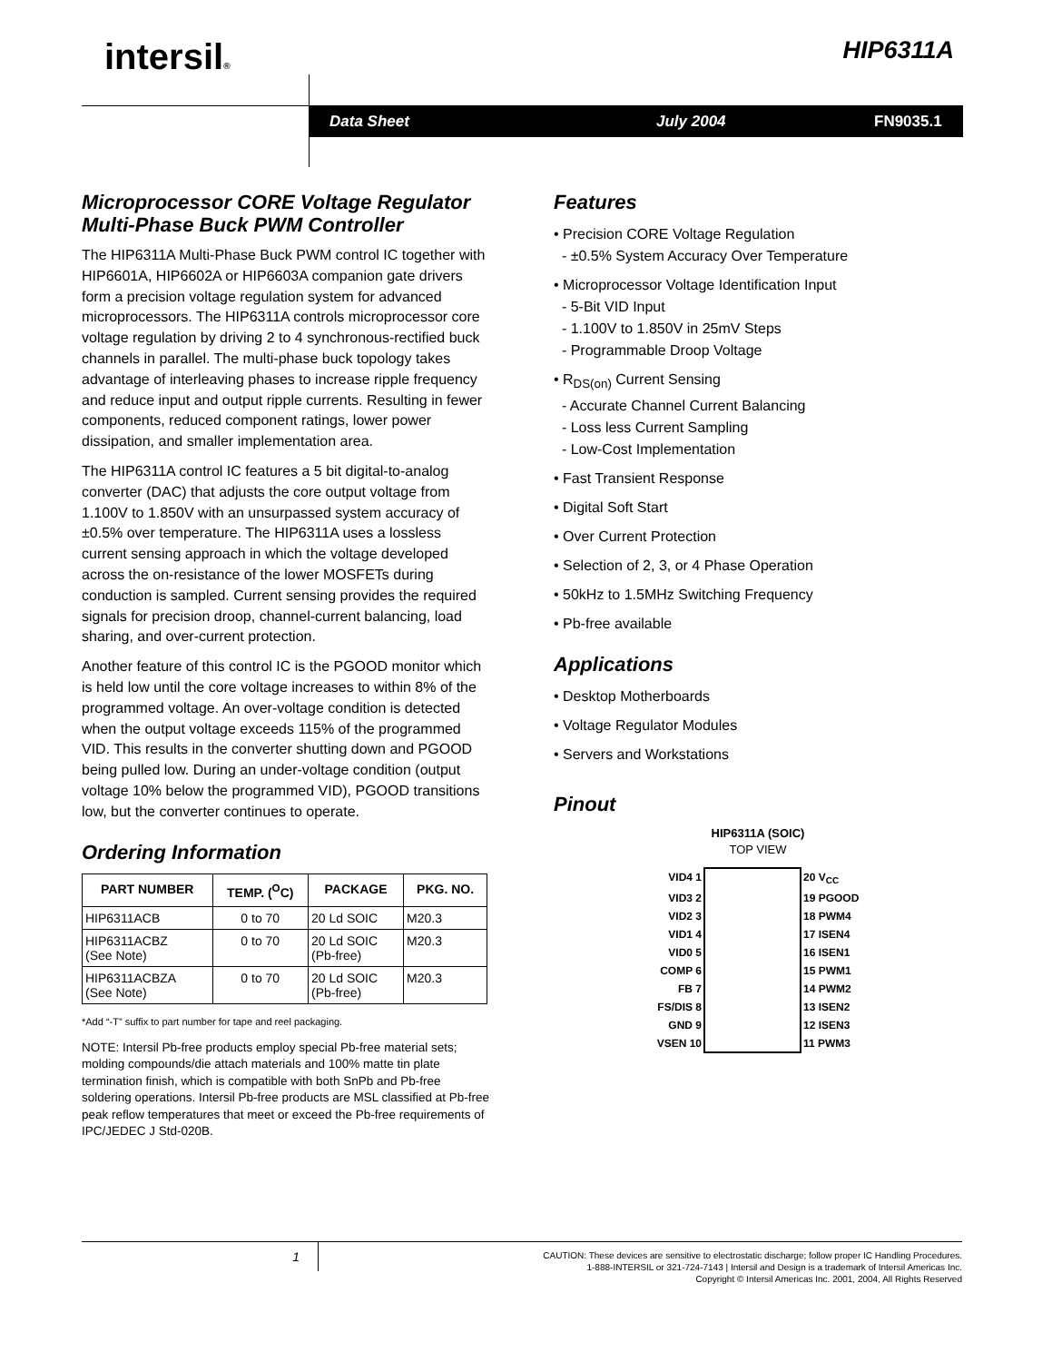intersil® HIP6311A
Data Sheet July 2004 FN9035.1
Microprocessor CORE Voltage Regulator Multi-Phase Buck PWM Controller
The HIP6311A Multi-Phase Buck PWM control IC together with HIP6601A, HIP6602A or HIP6603A companion gate drivers form a precision voltage regulation system for advanced microprocessors. The HIP6311A controls microprocessor core voltage regulation by driving 2 to 4 synchronous-rectified buck channels in parallel. The multi-phase buck topology takes advantage of interleaving phases to increase ripple frequency and reduce input and output ripple currents. Resulting in fewer components, reduced component ratings, lower power dissipation, and smaller implementation area.
The HIP6311A control IC features a 5 bit digital-to-analog converter (DAC) that adjusts the core output voltage from 1.100V to 1.850V with an unsurpassed system accuracy of ±0.5% over temperature. The HIP6311A uses a lossless current sensing approach in which the voltage developed across the on-resistance of the lower MOSFETs during conduction is sampled. Current sensing provides the required signals for precision droop, channel-current balancing, load sharing, and over-current protection.
Another feature of this control IC is the PGOOD monitor which is held low until the core voltage increases to within 8% of the programmed voltage. An over-voltage condition is detected when the output voltage exceeds 115% of the programmed VID. This results in the converter shutting down and PGOOD being pulled low. During an under-voltage condition (output voltage 10% below the programmed VID), PGOOD transitions low, but the converter continues to operate.
Ordering Information
| PART NUMBER | TEMP. (<sup>O</sup>C) | PACKAGE | PKG. NO. |
| --- | --- | --- | --- |
| HIP6311ACB | 0 to 70 | 20 Ld SOIC | M20.3 |
| HIP6311ACBZ (See Note) | 0 to 70 | 20 Ld SOIC (Pb-free) | M20.3 |
| HIP6311ACBZA (See Note) | 0 to 70 | 20 Ld SOIC (Pb-free) | M20.3 |
*Add “-T” suffix to part number for tape and reel packaging.
NOTE: Intersil Pb-free products employ special Pb-free material sets; molding compounds/die attach materials and 100% matte tin plate termination finish, which is compatible with both SnPb and Pb-free soldering operations. Intersil Pb-free products are MSL classified at Pb-free peak reflow temperatures that meet or exceed the Pb-free requirements of IPC/JEDEC J Std-020B.
Features
• Precision CORE Voltage Regulation
- ±0.5% System Accuracy Over Temperature
• Microprocessor Voltage Identification Input
- 5-Bit VID Input
- 1.100V to 1.850V in 25mV Steps
- Programmable Droop Voltage
• R<sub>DS(on)</sub> Current Sensing
- Accurate Channel Current Balancing
- Loss less Current Sampling
- Low-Cost Implementation
• Fast Transient Response
• Digital Soft Start
• Over Current Protection
• Selection of 2, 3, or 4 Phase Operation
• 50kHz to 1.5MHz Switching Frequency
• Pb-free available
Applications
• Desktop Motherboards
• Voltage Regulator Modules
• Servers and Workstations
Pinout
HIP6311A (SOIC)
TOP VIEW
| VID4 1 | | 20 V<sub>CC</sub> |
| VID3 2 | | 19 PGOOD |
| VID2 3 | | 18 PWM4 |
| VID1 4 | | 17 ISEN4 |
| VID0 5 | | 16 ISEN1 |
| COMP 6 | | 15 PWM1 |
| FB 7 | | 14 PWM2 |
| FS/DIS 8 | | 13 ISEN2 |
| GND 9 | | 12 ISEN3 |
| VSEN 10 | | 11 PWM3 |
1
CAUTION: These devices are sensitive to electrostatic discharge; follow proper IC Handling Procedures.
1-888-INTERSIL or 321-724-7143 | Intersil and Design is a trademark of Intersil Americas Inc.
Copyright © Intersil Americas Inc. 2001, 2004, All Rights Reserved